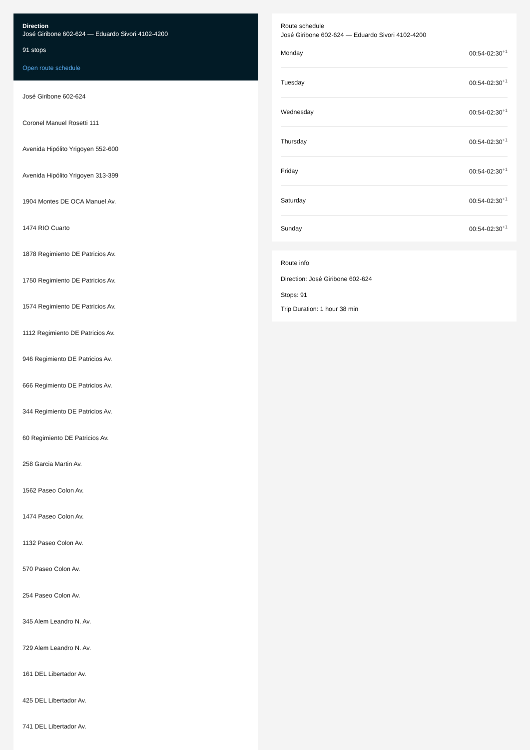Direction
José Giribone 602-624 — Eduardo Sivori 4102-4200
91 stops
Open route schedule
José Giribone 602-624
Coronel Manuel Rosetti 111
Avenida Hipólito Yrigoyen 552-600
Avenida Hipólito Yrigoyen 313-399
1904 Montes DE OCA Manuel Av.
1474 RIO Cuarto
1878 Regimiento DE Patricios Av.
1750 Regimiento DE Patricios Av.
1574 Regimiento DE Patricios Av.
1112 Regimiento DE Patricios Av.
946 Regimiento DE Patricios Av.
666 Regimiento DE Patricios Av.
344 Regimiento DE Patricios Av.
60 Regimiento DE Patricios Av.
258 Garcia Martin Av.
1562 Paseo Colon Av.
1474 Paseo Colon Av.
1132 Paseo Colon Av.
570 Paseo Colon Av.
254 Paseo Colon Av.
345 Alem Leandro N. Av.
729 Alem Leandro N. Av.
161 DEL Libertador Av.
425 DEL Libertador Av.
741 DEL Libertador Av.
Route schedule
José Giribone 602-624 — Eduardo Sivori 4102-4200
Monday 00:54-02:30<sup>+1</sup>
Tuesday 00:54-02:30<sup>+1</sup>
Wednesday 00:54-02:30<sup>+1</sup>
Thursday 00:54-02:30<sup>+1</sup>
Friday 00:54-02:30<sup>+1</sup>
Saturday 00:54-02:30<sup>+1</sup>
Sunday 00:54-02:30<sup>+1</sup>
Route info
Direction: José Giribone 602-624
Stops: 91
Trip Duration: 1 hour 38 min